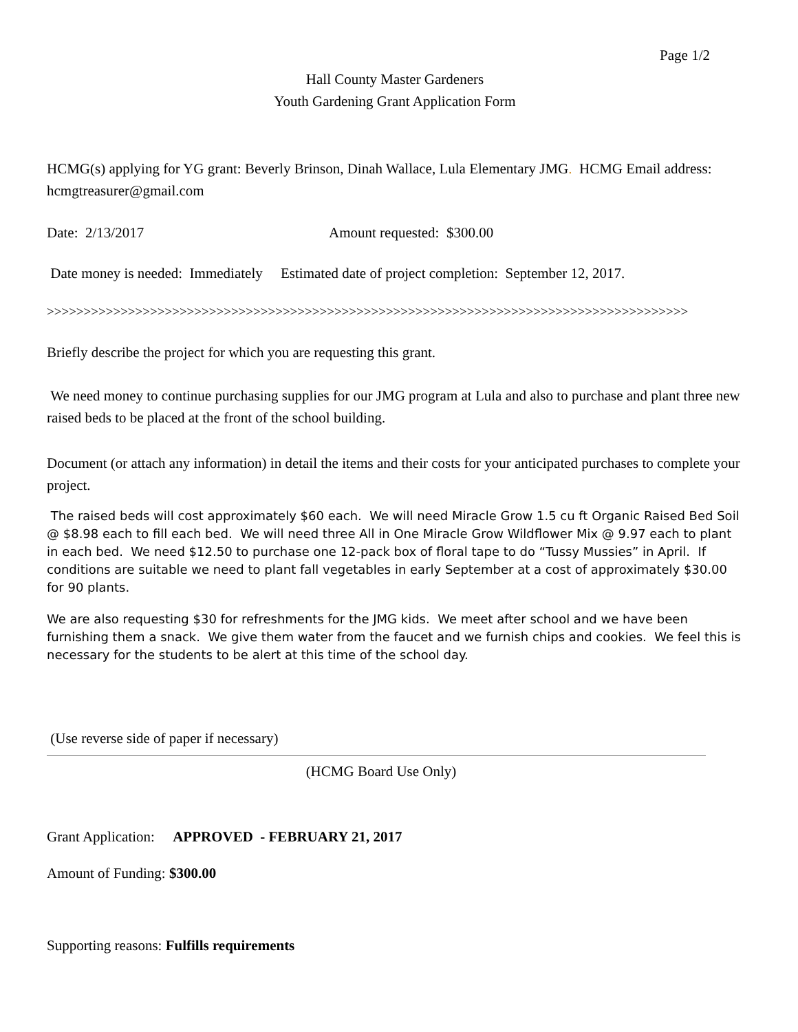Page 1/2
Hall County Master Gardeners
Youth Gardening Grant Application Form
HCMG(s) applying for YG grant: Beverly Brinson, Dinah Wallace, Lula Elementary JMG. HCMG Email address: hcmgtreasurer@gmail.com
Date: 2/13/2017 Amount requested: $300.00
Date money is needed: Immediately Estimated date of project completion: September 12, 2017.
>>>>>>>>>>>>>>>>>>>>>>>>>>>>>>>>>>>>>>>>>>>>>>>>>>>>>>>>>>>>>>>>>>>>>>>>>>>>>>>>>>>>>>>
Briefly describe the project for which you are requesting this grant.
We need money to continue purchasing supplies for our JMG program at Lula and also to purchase and plant three new raised beds to be placed at the front of the school building.
Document (or attach any information) in detail the items and their costs for your anticipated purchases to complete your project.
The raised beds will cost approximately $60 each. We will need Miracle Grow 1.5 cu ft Organic Raised Bed Soil @ $8.98 each to fill each bed. We will need three All in One Miracle Grow Wildflower Mix @ 9.97 each to plant in each bed. We need $12.50 to purchase one 12-pack box of floral tape to do “Tussy Mussies” in April. If conditions are suitable we need to plant fall vegetables in early September at a cost of approximately $30.00 for 90 plants.
We are also requesting $30 for refreshments for the JMG kids. We meet after school and we have been furnishing them a snack. We give them water from the faucet and we furnish chips and cookies. We feel this is necessary for the students to be alert at this time of the school day.
(Use reverse side of paper if necessary)
(HCMG Board Use Only)
Grant Application: APPROVED - FEBRUARY 21, 2017
Amount of Funding: $300.00
Supporting reasons: Fulfills requirements